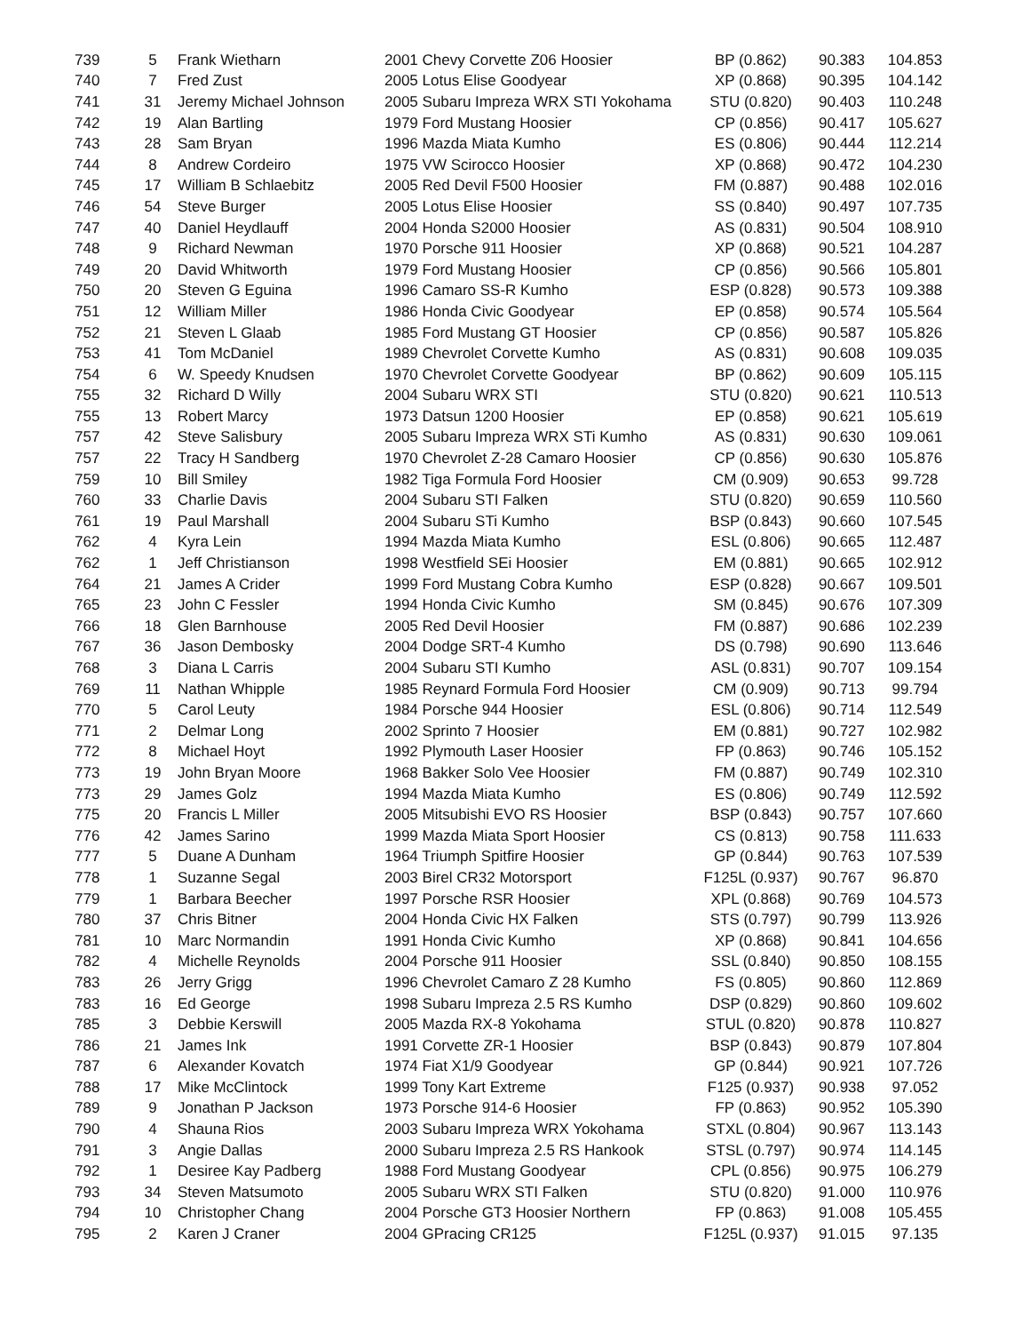| 739 | 5 | Frank Wietharn | 2001 Chevy Corvette Z06 Hoosier | BP (0.862) | 90.383 | 104.853 |
| 740 | 7 | Fred Zust | 2005 Lotus Elise Goodyear | XP (0.868) | 90.395 | 104.142 |
| 741 | 31 | Jeremy Michael Johnson | 2005 Subaru Impreza WRX STI Yokohama | STU (0.820) | 90.403 | 110.248 |
| 742 | 19 | Alan Bartling | 1979 Ford Mustang Hoosier | CP (0.856) | 90.417 | 105.627 |
| 743 | 28 | Sam Bryan | 1996 Mazda Miata Kumho | ES (0.806) | 90.444 | 112.214 |
| 744 | 8 | Andrew Cordeiro | 1975 VW Scirocco Hoosier | XP (0.868) | 90.472 | 104.230 |
| 745 | 17 | William B Schlaebitz | 2005 Red Devil F500 Hoosier | FM (0.887) | 90.488 | 102.016 |
| 746 | 54 | Steve Burger | 2005 Lotus Elise Hoosier | SS (0.840) | 90.497 | 107.735 |
| 747 | 40 | Daniel Heydlauff | 2004 Honda S2000 Hoosier | AS (0.831) | 90.504 | 108.910 |
| 748 | 9 | Richard Newman | 1970 Porsche 911 Hoosier | XP (0.868) | 90.521 | 104.287 |
| 749 | 20 | David Whitworth | 1979 Ford Mustang Hoosier | CP (0.856) | 90.566 | 105.801 |
| 750 | 20 | Steven G Eguina | 1996 Camaro SS-R Kumho | ESP (0.828) | 90.573 | 109.388 |
| 751 | 12 | William Miller | 1986 Honda Civic Goodyear | EP (0.858) | 90.574 | 105.564 |
| 752 | 21 | Steven L Glaab | 1985 Ford Mustang GT Hoosier | CP (0.856) | 90.587 | 105.826 |
| 753 | 41 | Tom McDaniel | 1989 Chevrolet Corvette Kumho | AS (0.831) | 90.608 | 109.035 |
| 754 | 6 | W. Speedy Knudsen | 1970 Chevrolet Corvette Goodyear | BP (0.862) | 90.609 | 105.115 |
| 755 | 32 | Richard D Willy | 2004 Subaru WRX STI | STU (0.820) | 90.621 | 110.513 |
| 755 | 13 | Robert Marcy | 1973 Datsun 1200 Hoosier | EP (0.858) | 90.621 | 105.619 |
| 757 | 42 | Steve Salisbury | 2005 Subaru Impreza WRX STi Kumho | AS (0.831) | 90.630 | 109.061 |
| 757 | 22 | Tracy H Sandberg | 1970 Chevrolet Z-28 Camaro Hoosier | CP (0.856) | 90.630 | 105.876 |
| 759 | 10 | Bill Smiley | 1982 Tiga Formula Ford Hoosier | CM (0.909) | 90.653 | 99.728 |
| 760 | 33 | Charlie Davis | 2004 Subaru STI Falken | STU (0.820) | 90.659 | 110.560 |
| 761 | 19 | Paul Marshall | 2004 Subaru STi Kumho | BSP (0.843) | 90.660 | 107.545 |
| 762 | 4 | Kyra Lein | 1994 Mazda Miata Kumho | ESL (0.806) | 90.665 | 112.487 |
| 762 | 1 | Jeff Christianson | 1998 Westfield SEi Hoosier | EM (0.881) | 90.665 | 102.912 |
| 764 | 21 | James A Crider | 1999 Ford Mustang Cobra Kumho | ESP (0.828) | 90.667 | 109.501 |
| 765 | 23 | John C Fessler | 1994 Honda Civic Kumho | SM (0.845) | 90.676 | 107.309 |
| 766 | 18 | Glen Barnhouse | 2005 Red Devil Hoosier | FM (0.887) | 90.686 | 102.239 |
| 767 | 36 | Jason Dembosky | 2004 Dodge SRT-4 Kumho | DS (0.798) | 90.690 | 113.646 |
| 768 | 3 | Diana L Carris | 2004 Subaru STI Kumho | ASL (0.831) | 90.707 | 109.154 |
| 769 | 11 | Nathan Whipple | 1985 Reynard Formula Ford Hoosier | CM (0.909) | 90.713 | 99.794 |
| 770 | 5 | Carol Leuty | 1984 Porsche 944 Hoosier | ESL (0.806) | 90.714 | 112.549 |
| 771 | 2 | Delmar Long | 2002 Sprinto 7 Hoosier | EM (0.881) | 90.727 | 102.982 |
| 772 | 8 | Michael Hoyt | 1992 Plymouth Laser Hoosier | FP (0.863) | 90.746 | 105.152 |
| 773 | 19 | John Bryan Moore | 1968 Bakker Solo Vee Hoosier | FM (0.887) | 90.749 | 102.310 |
| 773 | 29 | James Golz | 1994 Mazda Miata Kumho | ES (0.806) | 90.749 | 112.592 |
| 775 | 20 | Francis L Miller | 2005 Mitsubishi EVO RS Hoosier | BSP (0.843) | 90.757 | 107.660 |
| 776 | 42 | James Sarino | 1999 Mazda Miata Sport Hoosier | CS (0.813) | 90.758 | 111.633 |
| 777 | 5 | Duane A Dunham | 1964 Triumph Spitfire Hoosier | GP (0.844) | 90.763 | 107.539 |
| 778 | 1 | Suzanne Segal | 2003 Birel CR32 Motorsport | F125L (0.937) | 90.767 | 96.870 |
| 779 | 1 | Barbara Beecher | 1997 Porsche RSR Hoosier | XPL (0.868) | 90.769 | 104.573 |
| 780 | 37 | Chris Bitner | 2004 Honda Civic HX Falken | STS (0.797) | 90.799 | 113.926 |
| 781 | 10 | Marc Normandin | 1991 Honda Civic Kumho | XP (0.868) | 90.841 | 104.656 |
| 782 | 4 | Michelle Reynolds | 2004 Porsche 911 Hoosier | SSL (0.840) | 90.850 | 108.155 |
| 783 | 26 | Jerry Grigg | 1996 Chevrolet Camaro Z 28 Kumho | FS (0.805) | 90.860 | 112.869 |
| 783 | 16 | Ed George | 1998 Subaru Impreza 2.5 RS Kumho | DSP (0.829) | 90.860 | 109.602 |
| 785 | 3 | Debbie Kerswill | 2005 Mazda RX-8 Yokohama | STUL (0.820) | 90.878 | 110.827 |
| 786 | 21 | James Ink | 1991 Corvette ZR-1 Hoosier | BSP (0.843) | 90.879 | 107.804 |
| 787 | 6 | Alexander Kovatch | 1974 Fiat X1/9 Goodyear | GP (0.844) | 90.921 | 107.726 |
| 788 | 17 | Mike McClintock | 1999 Tony Kart Extreme | F125 (0.937) | 90.938 | 97.052 |
| 789 | 9 | Jonathan P Jackson | 1973 Porsche 914-6 Hoosier | FP (0.863) | 90.952 | 105.390 |
| 790 | 4 | Shauna Rios | 2003 Subaru Impreza WRX Yokohama | STXL (0.804) | 90.967 | 113.143 |
| 791 | 3 | Angie Dallas | 2000 Subaru Impreza 2.5 RS Hankook | STSL (0.797) | 90.974 | 114.145 |
| 792 | 1 | Desiree Kay Padberg | 1988 Ford Mustang Goodyear | CPL (0.856) | 90.975 | 106.279 |
| 793 | 34 | Steven Matsumoto | 2005 Subaru WRX STI Falken | STU (0.820) | 91.000 | 110.976 |
| 794 | 10 | Christopher Chang | 2004 Porsche GT3 Hoosier Northern | FP (0.863) | 91.008 | 105.455 |
| 795 | 2 | Karen J Craner | 2004 GPracing CR125 | F125L (0.937) | 91.015 | 97.135 |